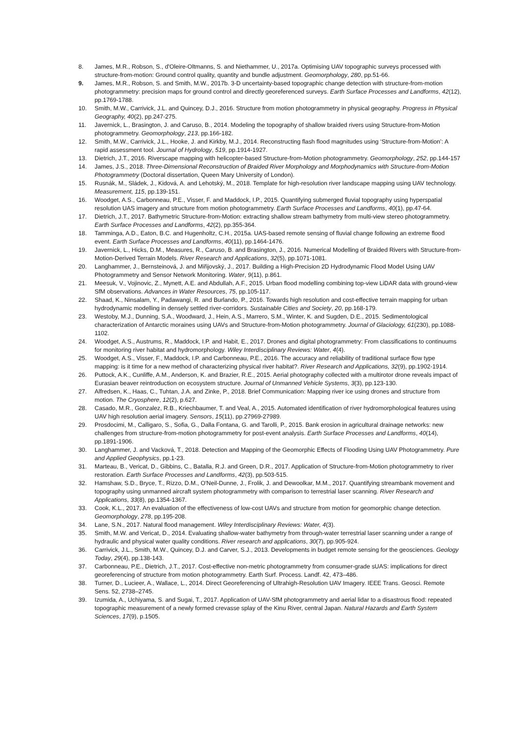8. James, M.R., Robson, S., d'Oleire-Oltmanns, S. and Niethammer, U., 2017a. Optimising UAV topographic surveys processed with structure-from-motion: Ground control quality, quantity and bundle adjustment. Geomorphology, 280, pp.51-66.
9. James, M.R., Robson, S. and Smith, M.W., 2017b. 3-D uncertainty-based topographic change detection with structure-from-motion photogrammetry: precision maps for ground control and directly georeferenced surveys. Earth Surface Processes and Landforms, 42(12), pp.1769-1788.
10. Smith, M.W., Carrivick, J.L. and Quincey, D.J., 2016. Structure from motion photogrammetry in physical geography. Progress in Physical Geography, 40(2), pp.247-275.
11. Javernick, L., Brasington, J. and Caruso, B., 2014. Modeling the topography of shallow braided rivers using Structure-from-Motion photogrammetry. Geomorphology, 213, pp.166-182.
12. Smith, M.W., Carrivick, J.L., Hooke, J. and Kirkby, M.J., 2014. Reconstructing flash flood magnitudes using ‘Structure-from-Motion’: A rapid assessment tool. Journal of Hydrology, 519, pp.1914-1927.
13. Dietrich, J.T., 2016. Riverscape mapping with helicopter-based Structure-from-Motion photogrammetry. Geomorphology, 252, pp.144-157
14. James, J.S., 2018. Three-Dimensional Reconstruction of Braided River Morphology and Morphodynamics with Structure-from-Motion Photogrammetry (Doctoral dissertation, Queen Mary University of London).
15. Rusnák, M., Sládek, J., Kidová, A. and Lehotský, M., 2018. Template for high-resolution river landscape mapping using UAV technology. Measurement, 115, pp.139-151.
16. Woodget, A.S., Carbonneau, P.E., Visser, F. and Maddock, I.P., 2015. Quantifying submerged fluvial topography using hyperspatial resolution UAS imagery and structure from motion photogrammetry. Earth Surface Processes and Landforms, 40(1), pp.47-64.
17. Dietrich, J.T., 2017. Bathymetric Structure-from-Motion: extracting shallow stream bathymetry from multi-view stereo photogrammetry. Earth Surface Processes and Landforms, 42(2), pp.355-364.
18. Tamminga, A.D., Eaton, B.C. and Hugenholtz, C.H., 2015a. UAS-based remote sensing of fluvial change following an extreme flood event. Earth Surface Processes and Landforms, 40(11), pp.1464-1476.
19. Javernick, L., Hicks, D.M., Measures, R., Caruso, B. and Brasington, J., 2016. Numerical Modelling of Braided Rivers with Structure-from-Motion-Derived Terrain Models. River Research and Applications, 32(5), pp.1071-1081.
20. Langhammer, J., Bernsteinová, J. and Miřijovský, J., 2017. Building a High-Precision 2D Hydrodynamic Flood Model Using UAV Photogrammetry and Sensor Network Monitoring. Water, 9(11), p.861.
21. Meesuk, V., Vojinovic, Z., Mynett, A.E. and Abdullah, A.F., 2015. Urban flood modelling combining top-view LiDAR data with ground-view SfM observations. Advances in Water Resources, 75, pp.105-117.
22. Shaad, K., Ninsalam, Y., Padawangi, R. and Burlando, P., 2016. Towards high resolution and cost-effective terrain mapping for urban hydrodynamic modelling in densely settled river-corridors. Sustainable Cities and Society, 20, pp.168-179.
23. Westoby, M.J., Dunning, S.A., Woodward, J., Hein, A.S., Marrero, S.M., Winter, K. and Sugden, D.E., 2015. Sedimentological characterization of Antarctic moraines using UAVs and Structure-from-Motion photogrammetry. Journal of Glaciology, 61(230), pp.1088-1102.
24. Woodget, A.S., Austrums, R., Maddock, I.P. and Habit, E., 2017. Drones and digital photogrammetry: From classifications to continuums for monitoring river habitat and hydromorphology. Wiley Interdisciplinary Reviews: Water, 4(4).
25. Woodget, A.S., Visser, F., Maddock, I.P. and Carbonneau, P.E., 2016. The accuracy and reliability of traditional surface flow type mapping: is it time for a new method of characterizing physical river habitat?. River Research and Applications, 32(9), pp.1902-1914.
26. Puttock, A.K., Cunliffe, A.M., Anderson, K. and Brazier, R.E., 2015. Aerial photography collected with a multirotor drone reveals impact of Eurasian beaver reintroduction on ecosystem structure. Journal of Unmanned Vehicle Systems, 3(3), pp.123-130.
27. Alfredsen, K., Haas, C., Tuhtan, J.A. and Zinke, P., 2018. Brief Communication: Mapping river ice using drones and structure from motion. The Cryosphere, 12(2), p.627.
28. Casado, M.R., Gonzalez, R.B., Kriechbaumer, T. and Veal, A., 2015. Automated identification of river hydromorphological features using UAV high resolution aerial imagery. Sensors, 15(11), pp.27969-27989.
29. Prosdocimi, M., Calligaro, S., Sofia, G., Dalla Fontana, G. and Tarolli, P., 2015. Bank erosion in agricultural drainage networks: new challenges from structure-from-motion photogrammetry for post-event analysis. Earth Surface Processes and Landforms, 40(14), pp.1891-1906.
30. Langhammer, J. and Vacková, T., 2018. Detection and Mapping of the Geomorphic Effects of Flooding Using UAV Photogrammetry. Pure and Applied Geophysics, pp.1-23.
31. Marteau, B., Vericat, D., Gibbins, C., Batalla, R.J. and Green, D.R., 2017. Application of Structure-from-Motion photogrammetry to river restoration. Earth Surface Processes and Landforms, 42(3), pp.503-515.
32. Hamshaw, S.D., Bryce, T., Rizzo, D.M., O'Neil-Dunne, J., Frolik, J. and Dewoolkar, M.M., 2017. Quantifying streambank movement and topography using unmanned aircraft system photogrammetry with comparison to terrestrial laser scanning. River Research and Applications, 33(8), pp.1354-1367.
33. Cook, K.L., 2017. An evaluation of the effectiveness of low-cost UAVs and structure from motion for geomorphic change detection. Geomorphology, 278, pp.195-208.
34. Lane, S.N., 2017. Natural flood management. Wiley Interdisciplinary Reviews: Water, 4(3).
35. Smith, M.W. and Vericat, D., 2014. Evaluating shallow-water bathymetry from through-water terrestrial laser scanning under a range of hydraulic and physical water quality conditions. River research and applications, 30(7), pp.905-924.
36. Carrivick, J.L., Smith, M.W., Quincey, D.J. and Carver, S.J., 2013. Developments in budget remote sensing for the geosciences. Geology Today, 29(4), pp.138-143.
37. Carbonneau, P.E., Dietrich, J.T., 2017. Cost-effective non-metric photogrammetry from consumer-grade sUAS: implications for direct georeferencing of structure from motion photogrammetry. Earth Surf. Process. Landf. 42, 473–486.
38. Turner, D., Lucieer, A., Wallace, L., 2014. Direct Georeferencing of Ultrahigh-Resolution UAV Imagery. IEEE Trans. Geosci. Remote Sens. 52, 2738–2745.
39. Izumida, A., Uchiyama, S. and Sugai, T., 2017. Application of UAV-SfM photogrammetry and aerial lidar to a disastrous flood: repeated topographic measurement of a newly formed crevasse splay of the Kinu River, central Japan. Natural Hazards and Earth System Sciences, 17(9), p.1505.